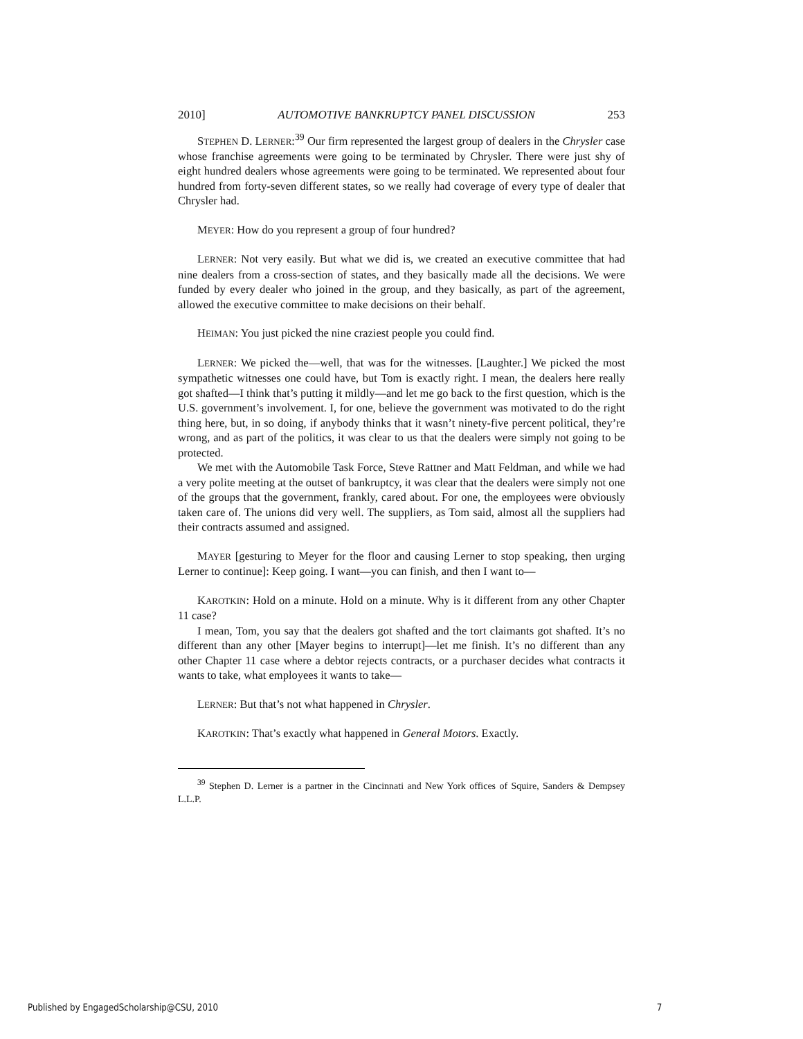2010] AUTOMOTIVE BANKRUPTCY PANEL DISCUSSION 253
STEPHEN D. LERNER:<sup>39</sup> Our firm represented the largest group of dealers in the Chrysler case whose franchise agreements were going to be terminated by Chrysler. There were just shy of eight hundred dealers whose agreements were going to be terminated. We represented about four hundred from forty-seven different states, so we really had coverage of every type of dealer that Chrysler had.
MEYER: How do you represent a group of four hundred?
LERNER: Not very easily. But what we did is, we created an executive committee that had nine dealers from a cross-section of states, and they basically made all the decisions. We were funded by every dealer who joined in the group, and they basically, as part of the agreement, allowed the executive committee to make decisions on their behalf.
HEIMAN: You just picked the nine craziest people you could find.
LERNER: We picked the—well, that was for the witnesses. [Laughter.] We picked the most sympathetic witnesses one could have, but Tom is exactly right. I mean, the dealers here really got shafted—I think that’s putting it mildly—and let me go back to the first question, which is the U.S. government’s involvement. I, for one, believe the government was motivated to do the right thing here, but, in so doing, if anybody thinks that it wasn’t ninety-five percent political, they’re wrong, and as part of the politics, it was clear to us that the dealers were simply not going to be protected.
We met with the Automobile Task Force, Steve Rattner and Matt Feldman, and while we had a very polite meeting at the outset of bankruptcy, it was clear that the dealers were simply not one of the groups that the government, frankly, cared about. For one, the employees were obviously taken care of. The unions did very well. The suppliers, as Tom said, almost all the suppliers had their contracts assumed and assigned.
MAYER [gesturing to Meyer for the floor and causing Lerner to stop speaking, then urging Lerner to continue]: Keep going. I want—you can finish, and then I want to—
KAROTKIN: Hold on a minute. Hold on a minute. Why is it different from any other Chapter 11 case?
I mean, Tom, you say that the dealers got shafted and the tort claimants got shafted. It’s no different than any other [Mayer begins to interrupt]—let me finish. It’s no different than any other Chapter 11 case where a debtor rejects contracts, or a purchaser decides what contracts it wants to take, what employees it wants to take—
LERNER: But that’s not what happened in Chrysler.
KAROTKIN: That’s exactly what happened in General Motors. Exactly.
<sup>39</sup> Stephen D. Lerner is a partner in the Cincinnati and New York offices of Squire, Sanders & Dempsey L.L.P.
Published by EngagedScholarship@CSU, 2010 7